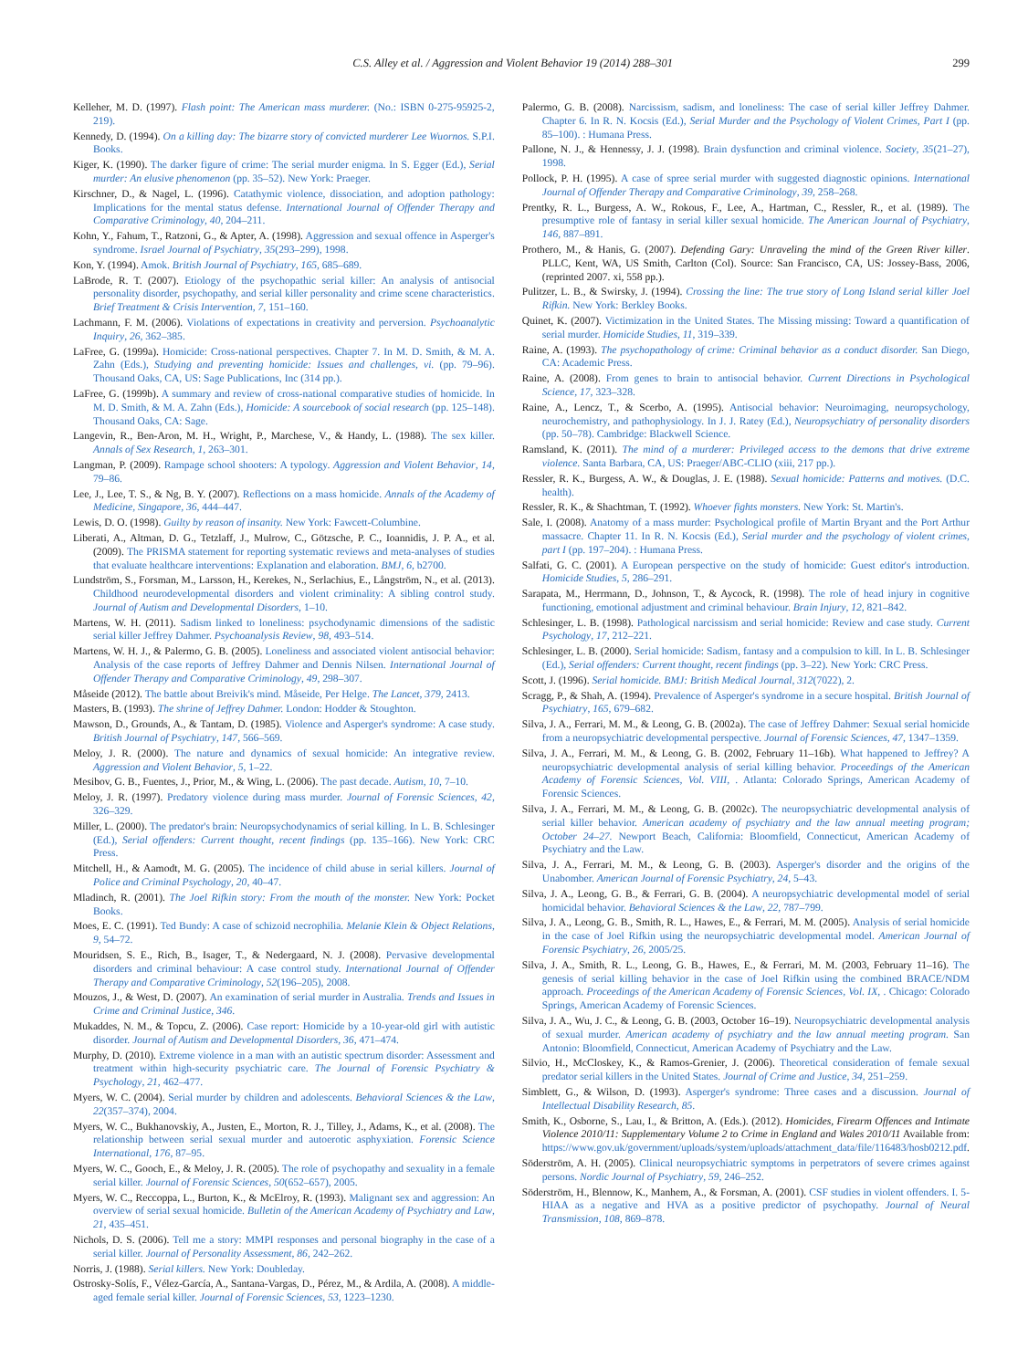C.S. Alley et al. / Aggression and Violent Behavior 19 (2014) 288–301 299
Kelleher, M. D. (1997). Flash point: The American mass murderer. (No.: ISBN 0-275-95925-2, 219).
Kennedy, D. (1994). On a killing day: The bizarre story of convicted murderer Lee Wuornos. S.P.I. Books.
Kiger, K. (1990). The darker figure of crime: The serial murder enigma. In S. Egger (Ed.), Serial murder: An elusive phenomenon (pp. 35–52). New York: Praeger.
Kirschner, D., & Nagel, L. (1996). Catathymic violence, dissociation, and adoption pathology: Implications for the mental status defense. International Journal of Offender Therapy and Comparative Criminology, 40, 204–211.
Kohn, Y., Fahum, T., Ratzoni, G., & Apter, A. (1998). Aggression and sexual offence in Asperger's syndrome. Israel Journal of Psychiatry, 35(293–299), 1998.
Kon, Y. (1994). Amok. British Journal of Psychiatry, 165, 685–689.
LaBrode, R. T. (2007). Etiology of the psychopathic serial killer: An analysis of antisocial personality disorder, psychopathy, and serial killer personality and crime scene characteristics. Brief Treatment & Crisis Intervention, 7, 151–160.
Lachmann, F. M. (2006). Violations of expectations in creativity and perversion. Psychoanalytic Inquiry, 26, 362–385.
LaFree, G. (1999a). Homicide: Cross-national perspectives. Chapter 7. In M. D. Smith, & M. A. Zahn (Eds.), Studying and preventing homicide: Issues and challenges, vi. (pp. 79–96). Thousand Oaks, CA, US: Sage Publications, Inc (314 pp.).
LaFree, G. (1999b). A summary and review of cross-national comparative studies of homicide. In M. D. Smith, & M. A. Zahn (Eds.), Homicide: A sourcebook of social research (pp. 125–148). Thousand Oaks, CA: Sage.
Langevin, R., Ben-Aron, M. H., Wright, P., Marchese, V., & Handy, L. (1988). The sex killer. Annals of Sex Research, 1, 263–301.
Langman, P. (2009). Rampage school shooters: A typology. Aggression and Violent Behavior, 14, 79–86.
Lee, J., Lee, T. S., & Ng, B. Y. (2007). Reflections on a mass homicide. Annals of the Academy of Medicine, Singapore, 36, 444–447.
Lewis, D. O. (1998). Guilty by reason of insanity. New York: Fawcett-Columbine.
Liberati, A., Altman, D. G., Tetzlaff, J., Mulrow, C., Götzsche, P. C., Ioannidis, J. P. A., et al. (2009). The PRISMA statement for reporting systematic reviews and meta-analyses of studies that evaluate healthcare interventions: Explanation and elaboration. BMJ, 6, b2700.
Lundström, S., Forsman, M., Larsson, H., Kerekes, N., Serlachius, E., Långström, N., et al. (2013). Childhood neurodevelopmental disorders and violent criminality: A sibling control study. Journal of Autism and Developmental Disorders, 1–10.
Martens, W. H. (2011). Sadism linked to loneliness: psychodynamic dimensions of the sadistic serial killer Jeffrey Dahmer. Psychoanalysis Review, 98, 493–514.
Martens, W. H. J., & Palermo, G. B. (2005). Loneliness and associated violent antisocial behavior: Analysis of the case reports of Jeffrey Dahmer and Dennis Nilsen. International Journal of Offender Therapy and Comparative Criminology, 49, 298–307.
Måseide (2012). The battle about Breivik's mind. Måseide, Per Helge. The Lancet, 379, 2413.
Masters, B. (1993). The shrine of Jeffrey Dahmer. London: Hodder & Stoughton.
Mawson, D., Grounds, A., & Tantam, D. (1985). Violence and Asperger's syndrome: A case study. British Journal of Psychiatry, 147, 566–569.
Meloy, J. R. (2000). The nature and dynamics of sexual homicide: An integrative review. Aggression and Violent Behavior, 5, 1–22.
Mesibov, G. B., Fuentes, J., Prior, M., & Wing, L. (2006). The past decade. Autism, 10, 7–10.
Meloy, J. R. (1997). Predatory violence during mass murder. Journal of Forensic Sciences, 42, 326–329.
Miller, L. (2000). The predator's brain: Neuropsychodynamics of serial killing. In L. B. Schlesinger (Ed.), Serial offenders: Current thought, recent findings (pp. 135–166). New York: CRC Press.
Mitchell, H., & Aamodt, M. G. (2005). The incidence of child abuse in serial killers. Journal of Police and Criminal Psychology, 20, 40–47.
Mladinch, R. (2001). The Joel Rifkin story: From the mouth of the monster. New York: Pocket Books.
Moes, E. C. (1991). Ted Bundy: A case of schizoid necrophilia. Melanie Klein & Object Relations, 9, 54–72.
Mouridsen, S. E., Rich, B., Isager, T., & Nedergaard, N. J. (2008). Pervasive developmental disorders and criminal behaviour: A case control study. International Journal of Offender Therapy and Comparative Criminology, 52(196–205), 2008.
Mouzos, J., & West, D. (2007). An examination of serial murder in Australia. Trends and Issues in Crime and Criminal Justice, 346.
Mukaddes, N. M., & Topcu, Z. (2006). Case report: Homicide by a 10-year-old girl with autistic disorder. Journal of Autism and Developmental Disorders, 36, 471–474.
Murphy, D. (2010). Extreme violence in a man with an autistic spectrum disorder: Assessment and treatment within high-security psychiatric care. The Journal of Forensic Psychiatry & Psychology, 21, 462–477.
Myers, W. C. (2004). Serial murder by children and adolescents. Behavioral Sciences & the Law, 22(357–374), 2004.
Myers, W. C., Bukhanovskiy, A., Justen, E., Morton, R. J., Tilley, J., Adams, K., et al. (2008). The relationship between serial sexual murder and autoerotic asphyxiation. Forensic Science International, 176, 87–95.
Myers, W. C., Gooch, E., & Meloy, J. R. (2005). The role of psychopathy and sexuality in a female serial killer. Journal of Forensic Sciences, 50(652–657), 2005.
Myers, W. C., Reccoppa, L., Burton, K., & McElroy, R. (1993). Malignant sex and aggression: An overview of serial sexual homicide. Bulletin of the American Academy of Psychiatry and Law, 21, 435–451.
Nichols, D. S. (2006). Tell me a story: MMPI responses and personal biography in the case of a serial killer. Journal of Personality Assessment, 86, 242–262.
Norris, J. (1988). Serial killers. New York: Doubleday.
Ostrosky-Solís, F., Vélez-García, A., Santana-Vargas, D., Pérez, M., & Ardila, A. (2008). A middle-aged female serial killer. Journal of Forensic Sciences, 53, 1223–1230.
Palermo, G. B. (2008). Narcissism, sadism, and loneliness: The case of serial killer Jeffrey Dahmer. Chapter 6. In R. N. Kocsis (Ed.), Serial Murder and the Psychology of Violent Crimes, Part I (pp. 85–100). : Humana Press.
Pallone, N. J., & Hennessy, J. J. (1998). Brain dysfunction and criminal violence. Society, 35(21–27), 1998.
Pollock, P. H. (1995). A case of spree serial murder with suggested diagnostic opinions. International Journal of Offender Therapy and Comparative Criminology, 39, 258–268.
Prentky, R. L., Burgess, A. W., Rokous, F., Lee, A., Hartman, C., Ressler, R., et al. (1989). The presumptive role of fantasy in serial killer sexual homicide. The American Journal of Psychiatry, 146, 887–891.
Prothero, M., & Hanis, G. (2007). Defending Gary: Unraveling the mind of the Green River killer. PLLC, Kent, WA, US Smith, Carlton (Col). Source: San Francisco, CA, US: Jossey-Bass, 2006, (reprinted 2007. xi, 558 pp.).
Pulitzer, L. B., & Swirsky, J. (1994). Crossing the line: The true story of Long Island serial killer Joel Rifkin. New York: Berkley Books.
Quinet, K. (2007). Victimization in the United States. The Missing missing: Toward a quantification of serial murder. Homicide Studies, 11, 319–339.
Raine, A. (1993). The psychopathology of crime: Criminal behavior as a conduct disorder. San Diego, CA: Academic Press.
Raine, A. (2008). From genes to brain to antisocial behavior. Current Directions in Psychological Science, 17, 323–328.
Raine, A., Lencz, T., & Scerbo, A. (1995). Antisocial behavior: Neuroimaging, neuropsychology, neurochemistry, and pathophysiology. In J. J. Ratey (Ed.), Neuropsychiatry of personality disorders (pp. 50–78). Cambridge: Blackwell Science.
Ramsland, K. (2011). The mind of a murderer: Privileged access to the demons that drive extreme violence. Santa Barbara, CA, US: Praeger/ABC-CLIO (xiii, 217 pp.).
Ressler, R. K., Burgess, A. W., & Douglas, J. E. (1988). Sexual homicide: Patterns and motives. (D.C. health).
Ressler, R. K., & Shachtman, T. (1992). Whoever fights monsters. New York: St. Martin's.
Sale, I. (2008). Anatomy of a mass murder: Psychological profile of Martin Bryant and the Port Arthur massacre. Chapter 11. In R. N. Kocsis (Ed.), Serial murder and the psychology of violent crimes, part I (pp. 197–204). : Humana Press.
Salfati, G. C. (2001). A European perspective on the study of homicide: Guest editor's introduction. Homicide Studies, 5, 286–291.
Sarapata, M., Herrmann, D., Johnson, T., & Aycock, R. (1998). The role of head injury in cognitive functioning, emotional adjustment and criminal behaviour. Brain Injury, 12, 821–842.
Schlesinger, L. B. (1998). Pathological narcissism and serial homicide: Review and case study. Current Psychology, 17, 212–221.
Schlesinger, L. B. (2000). Serial homicide: Sadism, fantasy and a compulsion to kill. In L. B. Schlesinger (Ed.), Serial offenders: Current thought, recent findings (pp. 3–22). New York: CRC Press.
Scott, J. (1996). Serial homicide. BMJ: British Medical Journal, 312(7022), 2.
Scragg, P., & Shah, A. (1994). Prevalence of Asperger's syndrome in a secure hospital. British Journal of Psychiatry, 165, 679–682.
Silva, J. A., Ferrari, M. M., & Leong, G. B. (2002a). The case of Jeffrey Dahmer: Sexual serial homicide from a neuropsychiatric developmental perspective. Journal of Forensic Sciences, 47, 1347–1359.
Silva, J. A., Ferrari, M. M., & Leong, G. B. (2002, February 11–16b). What happened to Jeffrey? A neuropsychiatric developmental analysis of serial killing behavior. Proceedings of the American Academy of Forensic Sciences, Vol. VIII, . Atlanta: Colorado Springs, American Academy of Forensic Sciences.
Silva, J. A., Ferrari, M. M., & Leong, G. B. (2002c). The neuropsychiatric developmental analysis of serial killer behavior. American academy of psychiatry and the law annual meeting program; October 24–27. Newport Beach, California: Bloomfield, Connecticut, American Academy of Psychiatry and the Law.
Silva, J. A., Ferrari, M. M., & Leong, G. B. (2003). Asperger's disorder and the origins of the Unabomber. American Journal of Forensic Psychiatry, 24, 5–43.
Silva, J. A., Leong, G. B., & Ferrari, G. B. (2004). A neuropsychiatric developmental model of serial homicidal behavior. Behavioral Sciences & the Law, 22, 787–799.
Silva, J. A., Leong, G. B., Smith, R. L., Hawes, E., & Ferrari, M. M. (2005). Analysis of serial homicide in the case of Joel Rifkin using the neuropsychiatric developmental model. American Journal of Forensic Psychiatry, 26, 2005/25.
Silva, J. A., Smith, R. L., Leong, G. B., Hawes, E., & Ferrari, M. M. (2003, February 11–16). The genesis of serial killing behavior in the case of Joel Rifkin using the combined BRACE/NDM approach. Proceedings of the American Academy of Forensic Sciences, Vol. IX, . Chicago: Colorado Springs, American Academy of Forensic Sciences.
Silva, J. A., Wu, J. C., & Leong, G. B. (2003, October 16–19). Neuropsychiatric developmental analysis of sexual murder. American academy of psychiatry and the law annual meeting program. San Antonio: Bloomfield, Connecticut, American Academy of Psychiatry and the Law.
Silvio, H., McCloskey, K., & Ramos-Grenier, J. (2006). Theoretical consideration of female sexual predator serial killers in the United States. Journal of Crime and Justice, 34, 251–259.
Simblett, G., & Wilson, D. (1993). Asperger's syndrome: Three cases and a discussion. Journal of Intellectual Disability Research, 85.
Smith, K., Osborne, S., Lau, I., & Britton, A. (Eds.). (2012). Homicides, Firearm Offences and Intimate Violence 2010/11: Supplementary Volume 2 to Crime in England and Wales 2010/11 Available from: https://www.gov.uk/government/uploads/system/uploads/attachment_data/file/116483/hosb0212.pdf.
Söderström, A. H. (2005). Clinical neuropsychiatric symptoms in perpetrators of severe crimes against persons. Nordic Journal of Psychiatry, 59, 246–252.
Söderström, H., Blennow, K., Manhem, A., & Forsman, A. (2001). CSF studies in violent offenders. I. 5-HIAA as a negative and HVA as a positive predictor of psychopathy. Journal of Neural Transmission, 108, 869–878.